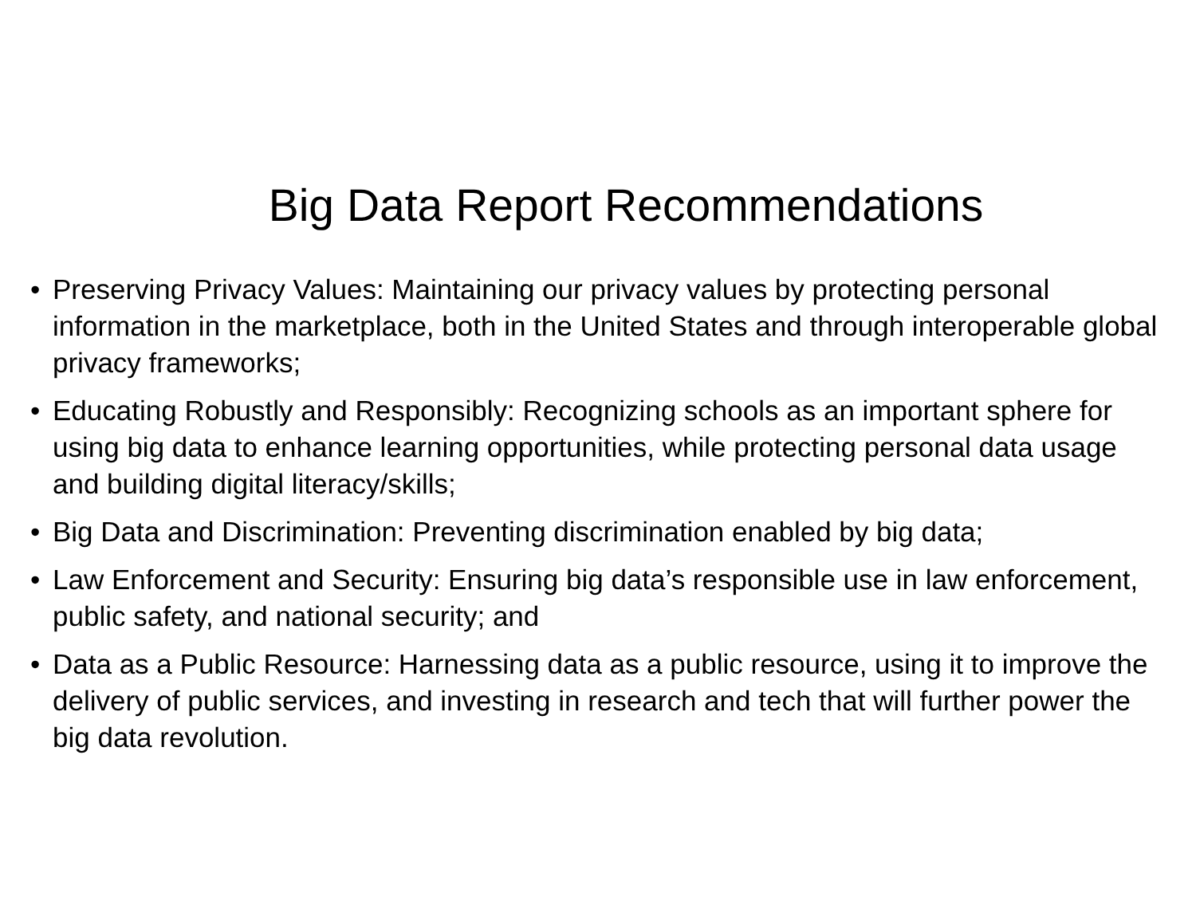Big Data Report Recommendations
• Preserving Privacy Values: Maintaining our privacy values by protecting personal information in the marketplace, both in the United States and through interoperable global privacy frameworks;
• Educating Robustly and Responsibly: Recognizing schools as an important sphere for using big data to enhance learning opportunities, while protecting personal data usage and building digital literacy/skills;
• Big Data and Discrimination: Preventing discrimination enabled by big data;
• Law Enforcement and Security: Ensuring big data’s responsible use in law enforcement, public safety, and national security; and
• Data as a Public Resource: Harnessing data as a public resource, using it to improve the delivery of public services, and investing in research and tech that will further power the big data revolution.